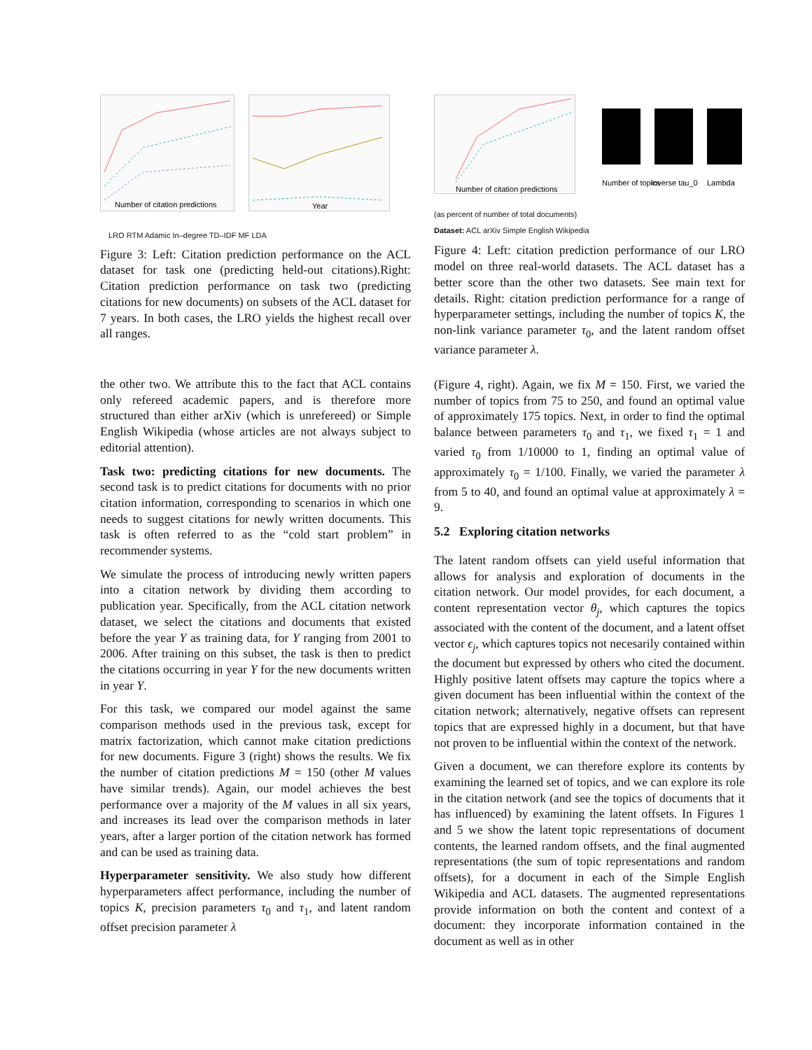Number of citation predictions
Year
LRO RTM Adamic In–degree TD–IDF MF LDA
Figure 3: Left: Citation prediction performance on the ACL dataset for task one (predicting held-out citations).Right: Citation prediction performance on task two (predicting citations for new documents) on subsets of the ACL dataset for 7 years. In both cases, the LRO yields the highest recall over all ranges.
Number of citation predictions
Number of topics
Inverse tau_0
Lambda
(as percent of number of total documents)
Dataset: ACL arXiv Simple English Wikipedia
Figure 4: Left: citation prediction performance of our LRO model on three real-world datasets. The ACL dataset has a better score than the other two datasets. See main text for details. Right: citation prediction performance for a range of hyperparameter settings, including the number of topics K, the non-link variance parameter τ<sub>0</sub>, and the latent random offset variance parameter λ.
the other two. We attribute this to the fact that ACL contains only refereed academic papers, and is therefore more structured than either arXiv (which is unrefereed) or Simple English Wikipedia (whose articles are not always subject to editorial attention).
Task two: predicting citations for new documents. The second task is to predict citations for documents with no prior citation information, corresponding to scenarios in which one needs to suggest citations for newly written documents. This task is often referred to as the “cold start problem” in recommender systems.
We simulate the process of introducing newly written papers into a citation network by dividing them according to publication year. Specifically, from the ACL citation network dataset, we select the citations and documents that existed before the year Y as training data, for Y ranging from 2001 to 2006. After training on this subset, the task is then to predict the citations occurring in year Y for the new documents written in year Y.
For this task, we compared our model against the same comparison methods used in the previous task, except for matrix factorization, which cannot make citation predictions for new documents. Figure 3 (right) shows the results. We fix the number of citation predictions M = 150 (other M values have similar trends). Again, our model achieves the best performance over a majority of the M values in all six years, and increases its lead over the comparison methods in later years, after a larger portion of the citation network has formed and can be used as training data.
Hyperparameter sensitivity. We also study how different hyperparameters affect performance, including the number of topics K, precision parameters τ<sub>0</sub> and τ<sub>1</sub>, and latent random offset precision parameter λ
(Figure 4, right). Again, we fix M = 150. First, we varied the number of topics from 75 to 250, and found an optimal value of approximately 175 topics. Next, in order to find the optimal balance between parameters τ<sub>0</sub> and τ<sub>1</sub>, we fixed τ<sub>1</sub> = 1 and varied τ<sub>0</sub> from 1/10000 to 1, finding an optimal value of approximately τ<sub>0</sub> = 1/100. Finally, we varied the parameter λ from 5 to 40, and found an optimal value at approximately λ = 9.
5.2 Exploring citation networks
The latent random offsets can yield useful information that allows for analysis and exploration of documents in the citation network. Our model provides, for each document, a content representation vector θ<sub>j</sub>, which captures the topics associated with the content of the document, and a latent offset vector ϵ<sub>j</sub>, which captures topics not necesarily contained within the document but expressed by others who cited the document. Highly positive latent offsets may capture the topics where a given document has been influential within the context of the citation network; alternatively, negative offsets can represent topics that are expressed highly in a document, but that have not proven to be influential within the context of the network.
Given a document, we can therefore explore its contents by examining the learned set of topics, and we can explore its role in the citation network (and see the topics of documents that it has influenced) by examining the latent offsets. In Figures 1 and 5 we show the latent topic representations of document contents, the learned random offsets, and the final augmented representations (the sum of topic representations and random offsets), for a document in each of the Simple English Wikipedia and ACL datasets. The augmented representations provide information on both the content and context of a document: they incorporate information contained in the document as well as in other